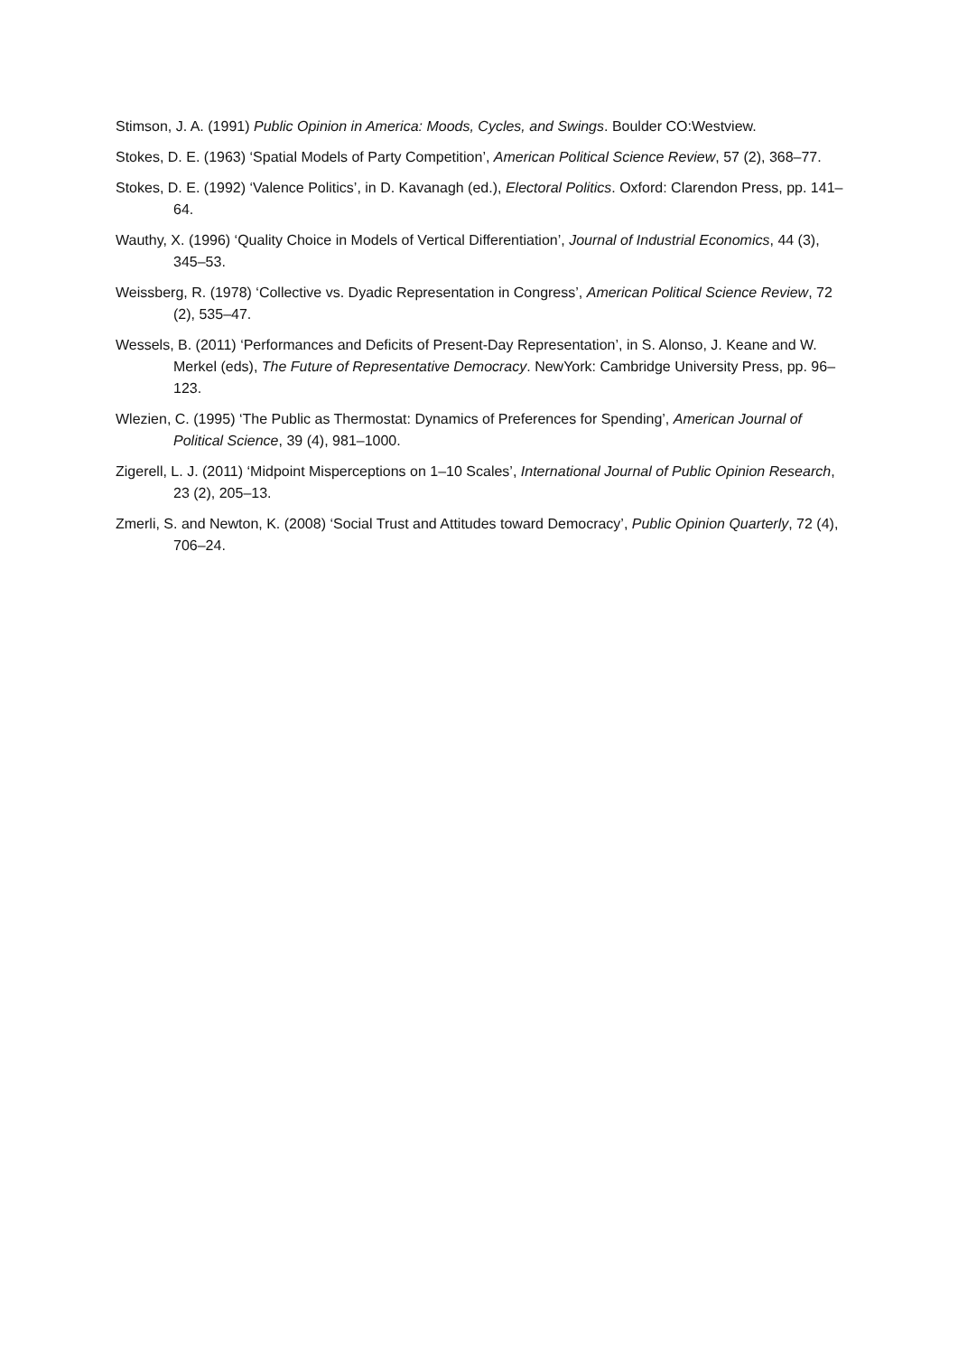Stimson, J. A. (1991) Public Opinion in America: Moods, Cycles, and Swings. Boulder CO:Westview.
Stokes, D. E. (1963) ‘Spatial Models of Party Competition’, American Political Science Review, 57 (2), 368–77.
Stokes, D. E. (1992) ‘Valence Politics’, in D. Kavanagh (ed.), Electoral Politics. Oxford: Clarendon Press, pp. 141–64.
Wauthy, X. (1996) ‘Quality Choice in Models of Vertical Differentiation’, Journal of Industrial Economics, 44 (3), 345–53.
Weissberg, R. (1978) ‘Collective vs. Dyadic Representation in Congress’, American Political Science Review, 72 (2), 535–47.
Wessels, B. (2011) ‘Performances and Deficits of Present-Day Representation’, in S. Alonso, J. Keane and W. Merkel (eds), The Future of Representative Democracy. NewYork: Cambridge University Press, pp. 96–123.
Wlezien, C. (1995) ‘The Public as Thermostat: Dynamics of Preferences for Spending’, American Journal of Political Science, 39 (4), 981–1000.
Zigerell, L. J. (2011) ‘Midpoint Misperceptions on 1–10 Scales’, International Journal of Public Opinion Research, 23 (2), 205–13.
Zmerli, S. and Newton, K. (2008) ‘Social Trust and Attitudes toward Democracy’, Public Opinion Quarterly, 72 (4), 706–24.